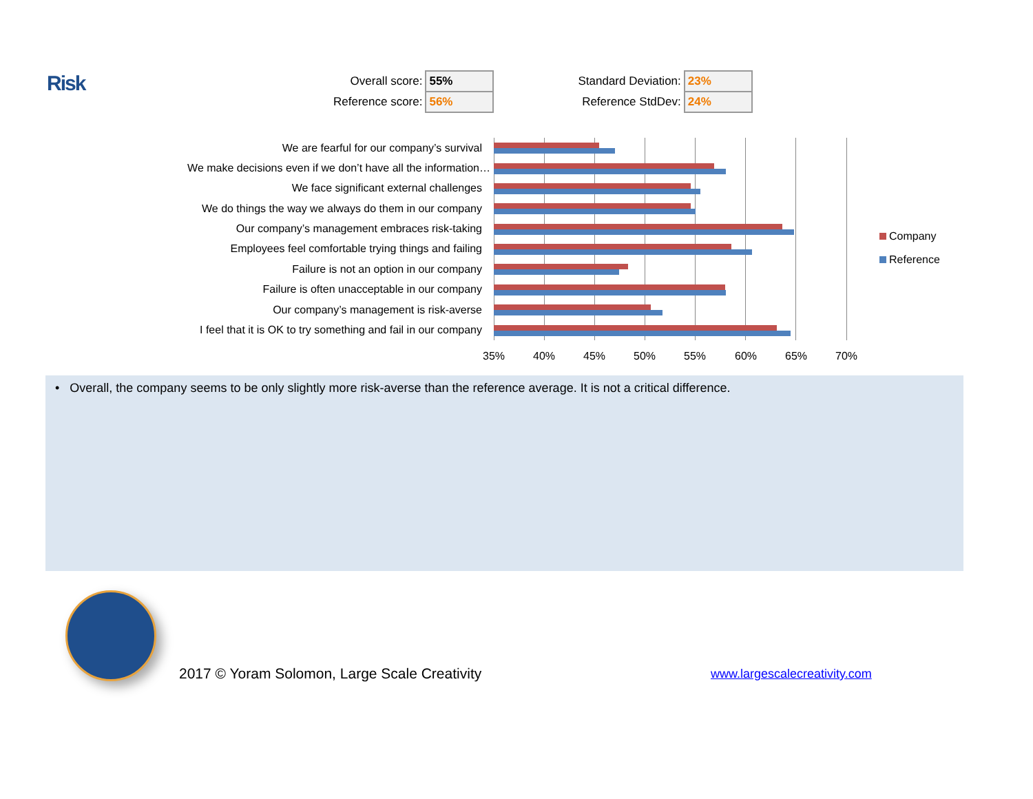Risk
| Overall score: | 55% | | Standard Deviation: | 23% |
| Reference score: | 56% | | Reference StdDev: | 24% |
We are fearful for our company’s survival
We make decisions even if we don’t have all the information…
We face significant external challenges
We do things the way we always do them in our company
Our company’s management embraces risk-taking
Employees feel comfortable trying things and failing
Failure is not an option in our company
Failure is often unacceptable in our company
Our company’s management is risk-averse
I feel that it is OK to try something and fail in our company
35% 40% 45% 50% 55% 60% 65% 70%
Company
Reference
• Overall, the company seems to be only slightly more risk-averse than the reference average. It is not a critical difference.
2017 © Yoram Solomon, Large Scale Creativity
www.largescalecreativity.com